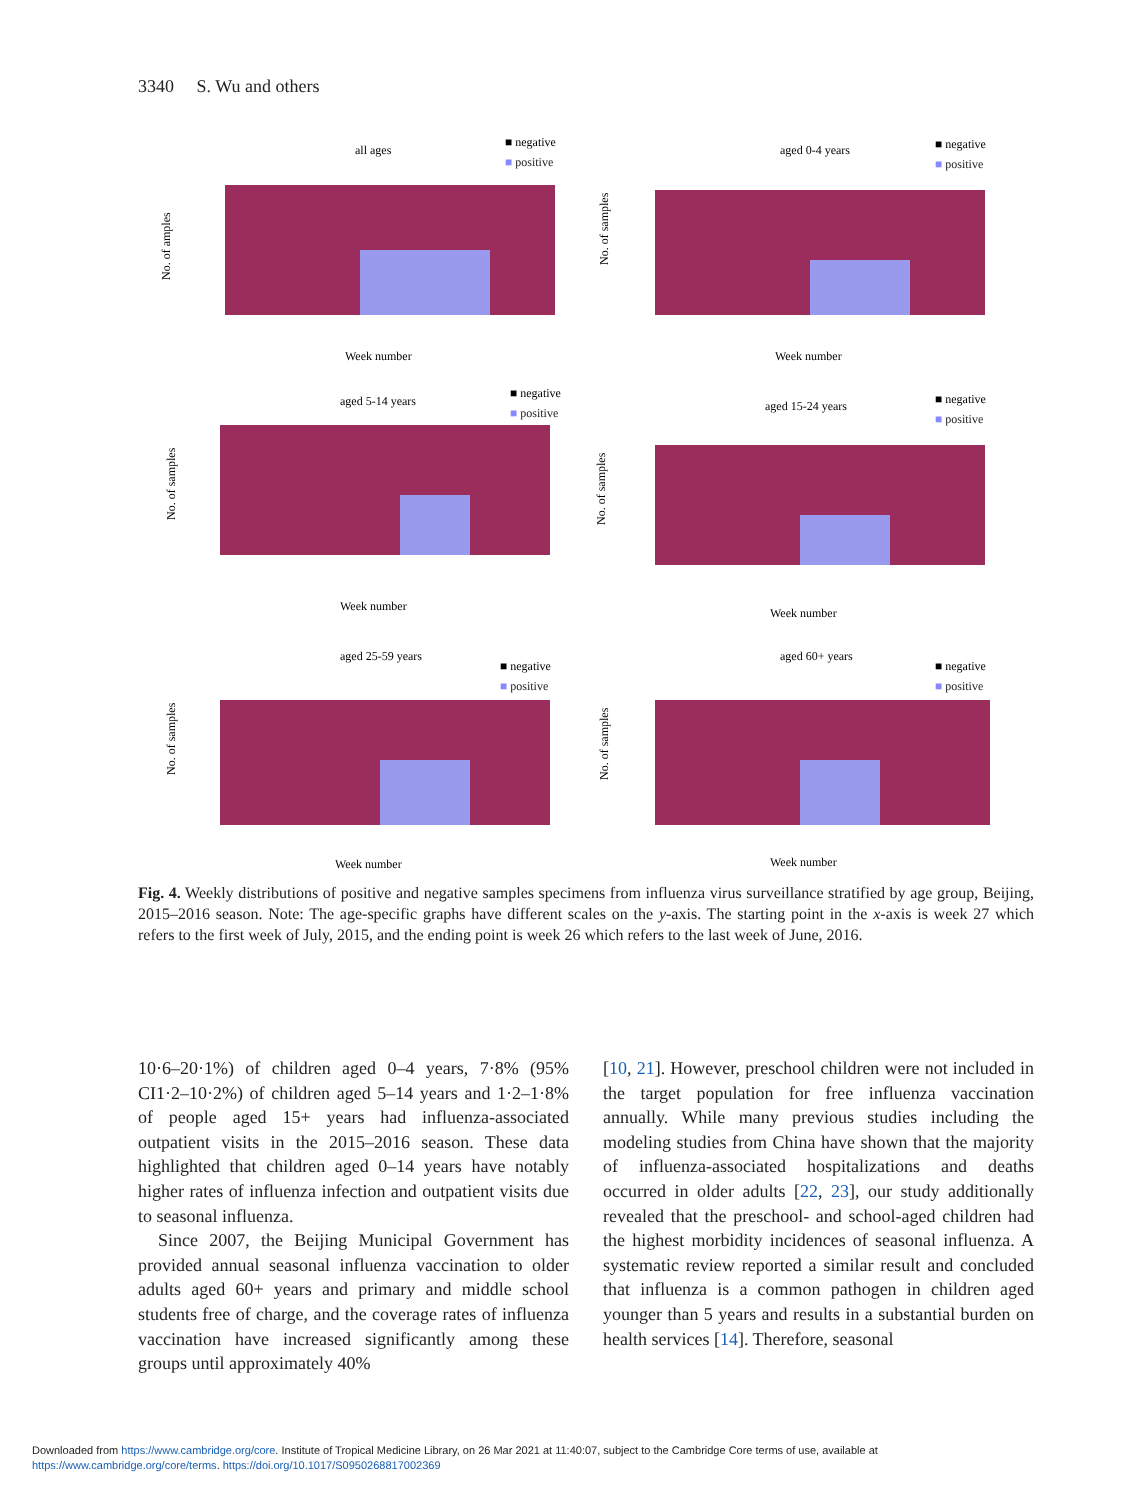3340 S. Wu and others
all ages
■ negative
■ positive
No. of amples
Week number
aged 0-4 years
■ negative
■ positive
No. of samples
Week number
aged 5-14 years
■ negative
■ positive
No. of samples
Week number
aged 15-24 years
■ negative
■ positive
No. of samples
Week number
aged 25-59 years
■ negative
■ positive
No. of samples
Week number
aged 60+ years
■ negative
■ positive
No. of samples
Week number
Fig. 4. Weekly distributions of positive and negative samples specimens from influenza virus surveillance stratified by age group, Beijing, 2015–2016 season. Note: The age-specific graphs have different scales on the y-axis. The starting point in the x-axis is week 27 which refers to the first week of July, 2015, and the ending point is week 26 which refers to the last week of June, 2016.
10·6–20·1%) of children aged 0–4 years, 7·8% (95% CI1·2–10·2%) of children aged 5–14 years and 1·2–1·8% of people aged 15+ years had influenza-associated outpatient visits in the 2015–2016 season. These data highlighted that children aged 0–14 years have notably higher rates of influenza infection and outpatient visits due to seasonal influenza.
Since 2007, the Beijing Municipal Government has provided annual seasonal influenza vaccination to older adults aged 60+ years and primary and middle school students free of charge, and the coverage rates of influenza vaccination have increased significantly among these groups until approximately 40%
[10, 21]. However, preschool children were not included in the target population for free influenza vaccination annually. While many previous studies including the modeling studies from China have shown that the majority of influenza-associated hospitalizations and deaths occurred in older adults [22, 23], our study additionally revealed that the preschool- and school-aged children had the highest morbidity incidences of seasonal influenza. A systematic review reported a similar result and concluded that influenza is a common pathogen in children aged younger than 5 years and results in a substantial burden on health services [14]. Therefore, seasonal
Downloaded from https://www.cambridge.org/core. Institute of Tropical Medicine Library, on 26 Mar 2021 at 11:40:07, subject to the Cambridge Core terms of use, available at
https://www.cambridge.org/core/terms. https://doi.org/10.1017/S0950268817002369